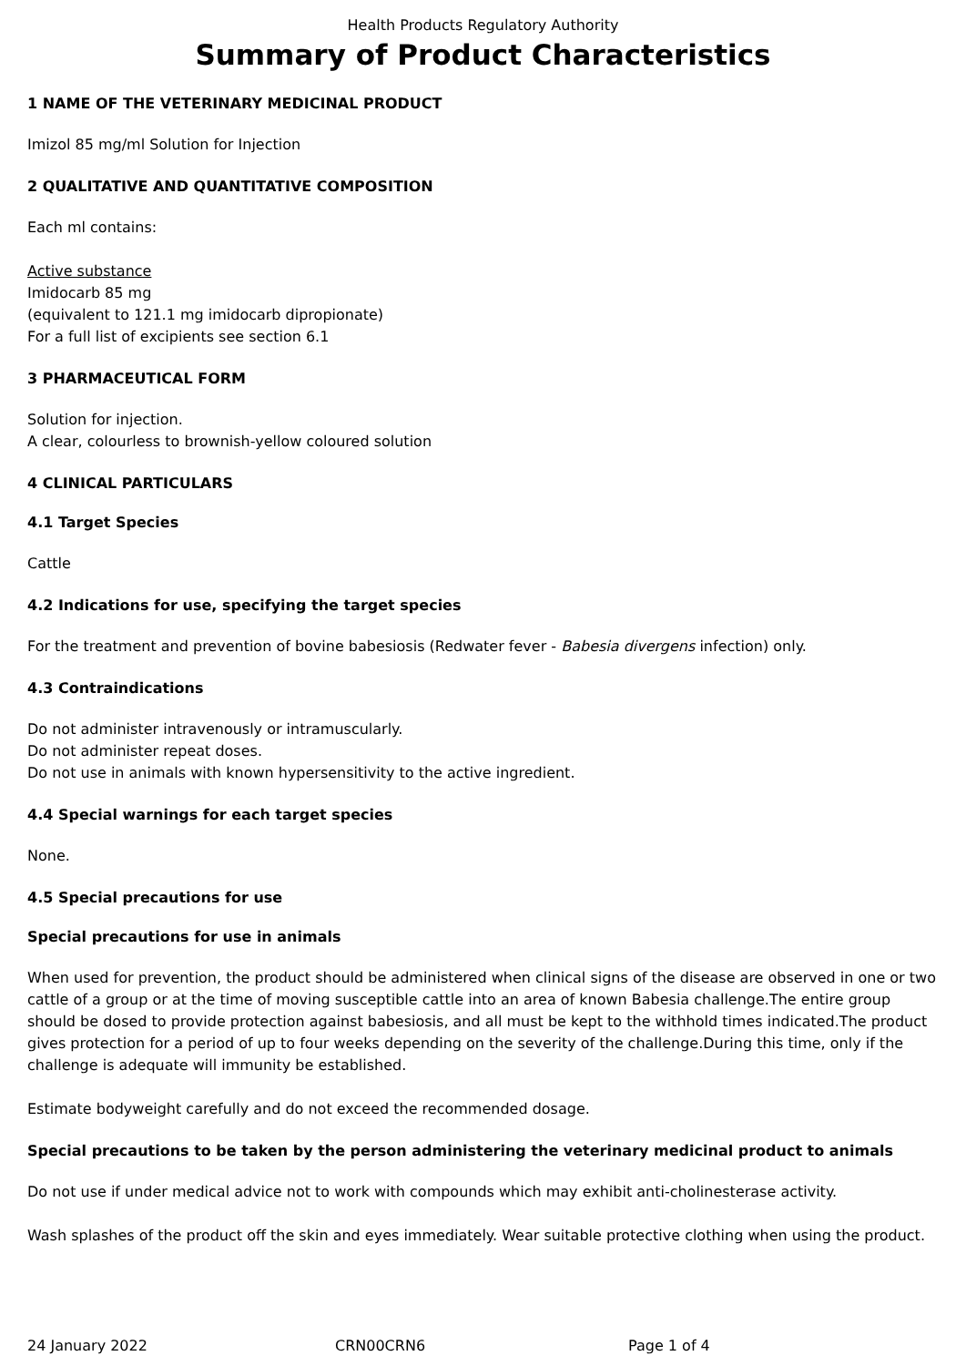Health Products Regulatory Authority
Summary of Product Characteristics
1 NAME OF THE VETERINARY MEDICINAL PRODUCT
Imizol 85 mg/ml Solution for Injection
2 QUALITATIVE AND QUANTITATIVE COMPOSITION
Each ml contains:
Active substance
Imidocarb 85 mg
(equivalent to 121.1 mg imidocarb dipropionate)
For a full list of excipients see section 6.1
3 PHARMACEUTICAL FORM
Solution for injection.
A clear, colourless to brownish-yellow coloured solution
4 CLINICAL PARTICULARS
4.1 Target Species
Cattle
4.2 Indications for use, specifying the target species
For the treatment and prevention of bovine babesiosis (Redwater fever - Babesia divergens infection) only.
4.3 Contraindications
Do not administer intravenously or intramuscularly.
Do not administer repeat doses.
Do not use in animals with known hypersensitivity to the active ingredient.
4.4 Special warnings for each target species
None.
4.5 Special precautions for use
Special precautions for use in animals
When used for prevention, the product should be administered when clinical signs of the disease are observed in one or two cattle of a group or at the time of moving susceptible cattle into an area of known Babesia challenge.The entire group should be dosed to provide protection against babesiosis, and all must be kept to the withhold times indicated.The product gives protection for a period of up to four weeks depending on the severity of the challenge.During this time, only if the challenge is adequate will immunity be established.
Estimate bodyweight carefully and do not exceed the recommended dosage.
Special precautions to be taken by the person administering the veterinary medicinal product to animals
Do not use if under medical advice not to work with compounds which may exhibit anti-cholinesterase activity.
Wash splashes of the product off the skin and eyes immediately. Wear suitable protective clothing when using the product.
24 January 2022 CRN00CRN6 Page 1 of 4